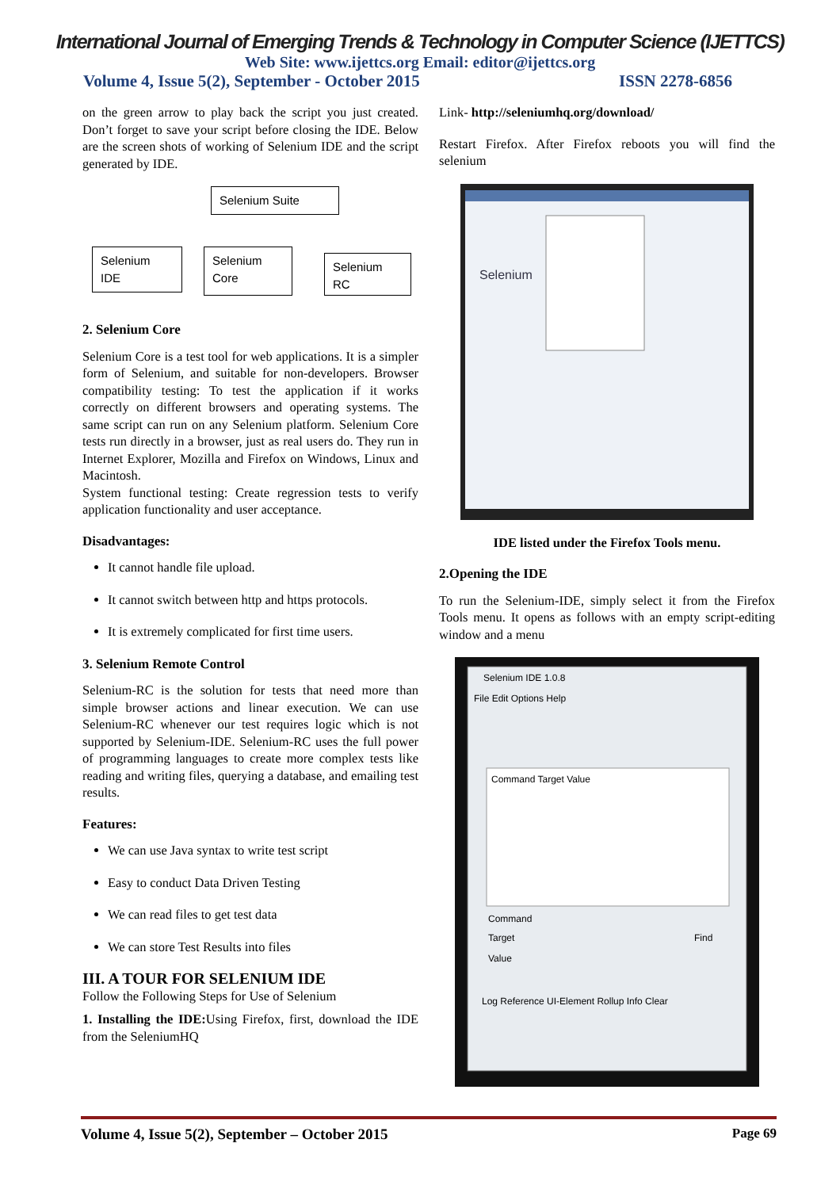International Journal of Emerging Trends & Technology in Computer Science (IJETTCS)
Web Site: www.ijettcs.org Email: editor@ijettcs.org
Volume 4, Issue 5(2), September - October 2015 ISSN 2278-6856
on the green arrow to play back the script you just created. Don’t forget to save your script before closing the IDE. Below are the screen shots of working of Selenium IDE and the script generated by IDE.
Selenium Suite
Selenium
IDE
Selenium
Core
Selenium
RC
2. Selenium Core
Selenium Core is a test tool for web applications. It is a simpler form of Selenium, and suitable for non-developers. Browser compatibility testing: To test the application if it works correctly on different browsers and operating systems. The same script can run on any Selenium platform. Selenium Core tests run directly in a browser, just as real users do. They run in Internet Explorer, Mozilla and Firefox on Windows, Linux and Macintosh.
System functional testing: Create regression tests to verify application functionality and user acceptance.
Disadvantages:
It cannot handle file upload.
It cannot switch between http and https protocols.
It is extremely complicated for first time users.
3. Selenium Remote Control
Selenium-RC is the solution for tests that need more than simple browser actions and linear execution. We can use Selenium-RC whenever our test requires logic which is not supported by Selenium-IDE. Selenium-RC uses the full power of programming languages to create more complex tests like reading and writing files, querying a database, and emailing test results.
Features:
We can use Java syntax to write test script
Easy to conduct Data Driven Testing
We can read files to get test data
We can store Test Results into files
III. A TOUR FOR SELENIUM IDE
Follow the Following Steps for Use of Selenium
1. Installing the IDE: Using Firefox, first, download the IDE from the SeleniumHQ
Link- http://seleniumhq.org/download/
Restart Firefox. After Firefox reboots you will find the selenium
Selenium
IDE listed under the Firefox Tools menu.
2.Opening the IDE
To run the Selenium-IDE, simply select it from the Firefox Tools menu. It opens as follows with an empty script-editing window and a menu
Selenium IDE 1.0.8
File Edit Options Help
Command Target Value
Command
Target
Find
Value
Log Reference UI-Element Rollup Info Clear
Volume 4, Issue 5(2), September – October 2015 Page 69